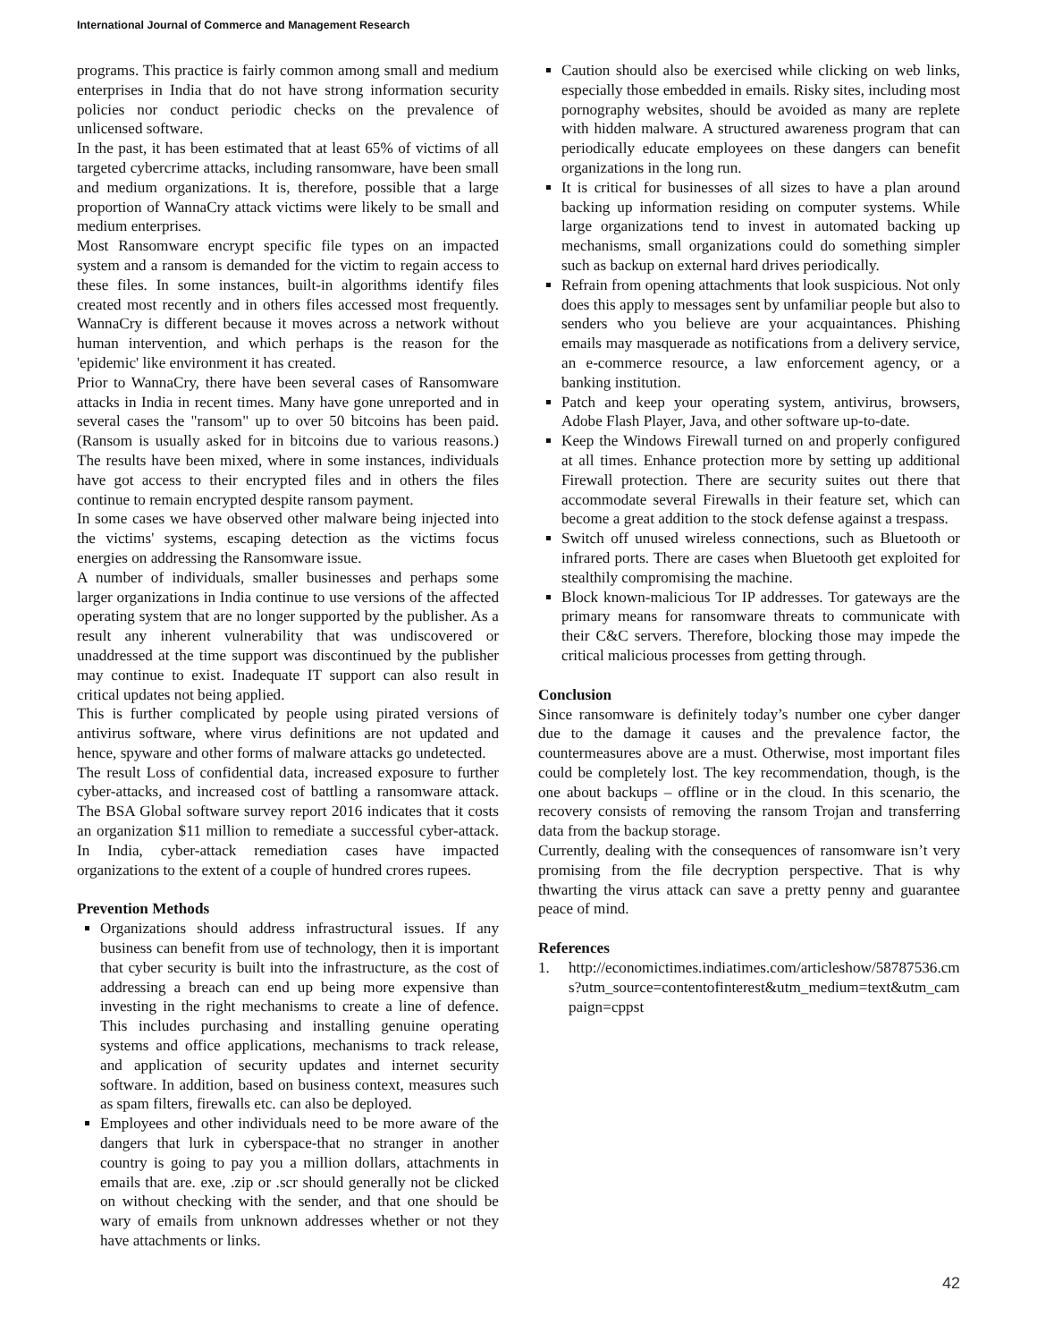International Journal of Commerce and Management Research
programs. This practice is fairly common among small and medium enterprises in India that do not have strong information security policies nor conduct periodic checks on the prevalence of unlicensed software.
In the past, it has been estimated that at least 65% of victims of all targeted cybercrime attacks, including ransomware, have been small and medium organizations. It is, therefore, possible that a large proportion of WannaCry attack victims were likely to be small and medium enterprises.
Most Ransomware encrypt specific file types on an impacted system and a ransom is demanded for the victim to regain access to these files. In some instances, built-in algorithms identify files created most recently and in others files accessed most frequently. WannaCry is different because it moves across a network without human intervention, and which perhaps is the reason for the 'epidemic' like environment it has created.
Prior to WannaCry, there have been several cases of Ransomware attacks in India in recent times. Many have gone unreported and in several cases the "ransom" up to over 50 bitcoins has been paid. (Ransom is usually asked for in bitcoins due to various reasons.) The results have been mixed, where in some instances, individuals have got access to their encrypted files and in others the files continue to remain encrypted despite ransom payment.
In some cases we have observed other malware being injected into the victims' systems, escaping detection as the victims focus energies on addressing the Ransomware issue.
A number of individuals, smaller businesses and perhaps some larger organizations in India continue to use versions of the affected operating system that are no longer supported by the publisher. As a result any inherent vulnerability that was undiscovered or unaddressed at the time support was discontinued by the publisher may continue to exist. Inadequate IT support can also result in critical updates not being applied.
This is further complicated by people using pirated versions of antivirus software, where virus definitions are not updated and hence, spyware and other forms of malware attacks go undetected.
The result Loss of confidential data, increased exposure to further cyber-attacks, and increased cost of battling a ransomware attack. The BSA Global software survey report 2016 indicates that it costs an organization $11 million to remediate a successful cyber-attack. In India, cyber-attack remediation cases have impacted organizations to the extent of a couple of hundred crores rupees.
Prevention Methods
Organizations should address infrastructural issues. If any business can benefit from use of technology, then it is important that cyber security is built into the infrastructure, as the cost of addressing a breach can end up being more expensive than investing in the right mechanisms to create a line of defence. This includes purchasing and installing genuine operating systems and office applications, mechanisms to track release, and application of security updates and internet security software. In addition, based on business context, measures such as spam filters, firewalls etc. can also be deployed.
Employees and other individuals need to be more aware of the dangers that lurk in cyberspace-that no stranger in another country is going to pay you a million dollars, attachments in emails that are. exe, .zip or .scr should generally not be clicked on without checking with the sender, and that one should be wary of emails from unknown addresses whether or not they have attachments or links.
Caution should also be exercised while clicking on web links, especially those embedded in emails. Risky sites, including most pornography websites, should be avoided as many are replete with hidden malware. A structured awareness program that can periodically educate employees on these dangers can benefit organizations in the long run.
It is critical for businesses of all sizes to have a plan around backing up information residing on computer systems. While large organizations tend to invest in automated backing up mechanisms, small organizations could do something simpler such as backup on external hard drives periodically.
Refrain from opening attachments that look suspicious. Not only does this apply to messages sent by unfamiliar people but also to senders who you believe are your acquaintances. Phishing emails may masquerade as notifications from a delivery service, an e-commerce resource, a law enforcement agency, or a banking institution.
Patch and keep your operating system, antivirus, browsers, Adobe Flash Player, Java, and other software up-to-date.
Keep the Windows Firewall turned on and properly configured at all times. Enhance protection more by setting up additional Firewall protection. There are security suites out there that accommodate several Firewalls in their feature set, which can become a great addition to the stock defense against a trespass.
Switch off unused wireless connections, such as Bluetooth or infrared ports. There are cases when Bluetooth get exploited for stealthily compromising the machine.
Block known-malicious Tor IP addresses. Tor gateways are the primary means for ransomware threats to communicate with their C&C servers. Therefore, blocking those may impede the critical malicious processes from getting through.
Conclusion
Since ransomware is definitely today’s number one cyber danger due to the damage it causes and the prevalence factor, the countermeasures above are a must. Otherwise, most important files could be completely lost. The key recommendation, though, is the one about backups – offline or in the cloud. In this scenario, the recovery consists of removing the ransom Trojan and transferring data from the backup storage.
Currently, dealing with the consequences of ransomware isn’t very promising from the file decryption perspective. That is why thwarting the virus attack can save a pretty penny and guarantee peace of mind.
References
1. http://economictimes.indiatimes.com/articleshow/58787536.cms?utm_source=contentofinterest&utm_medium=text&utm_campaign=cppst
42